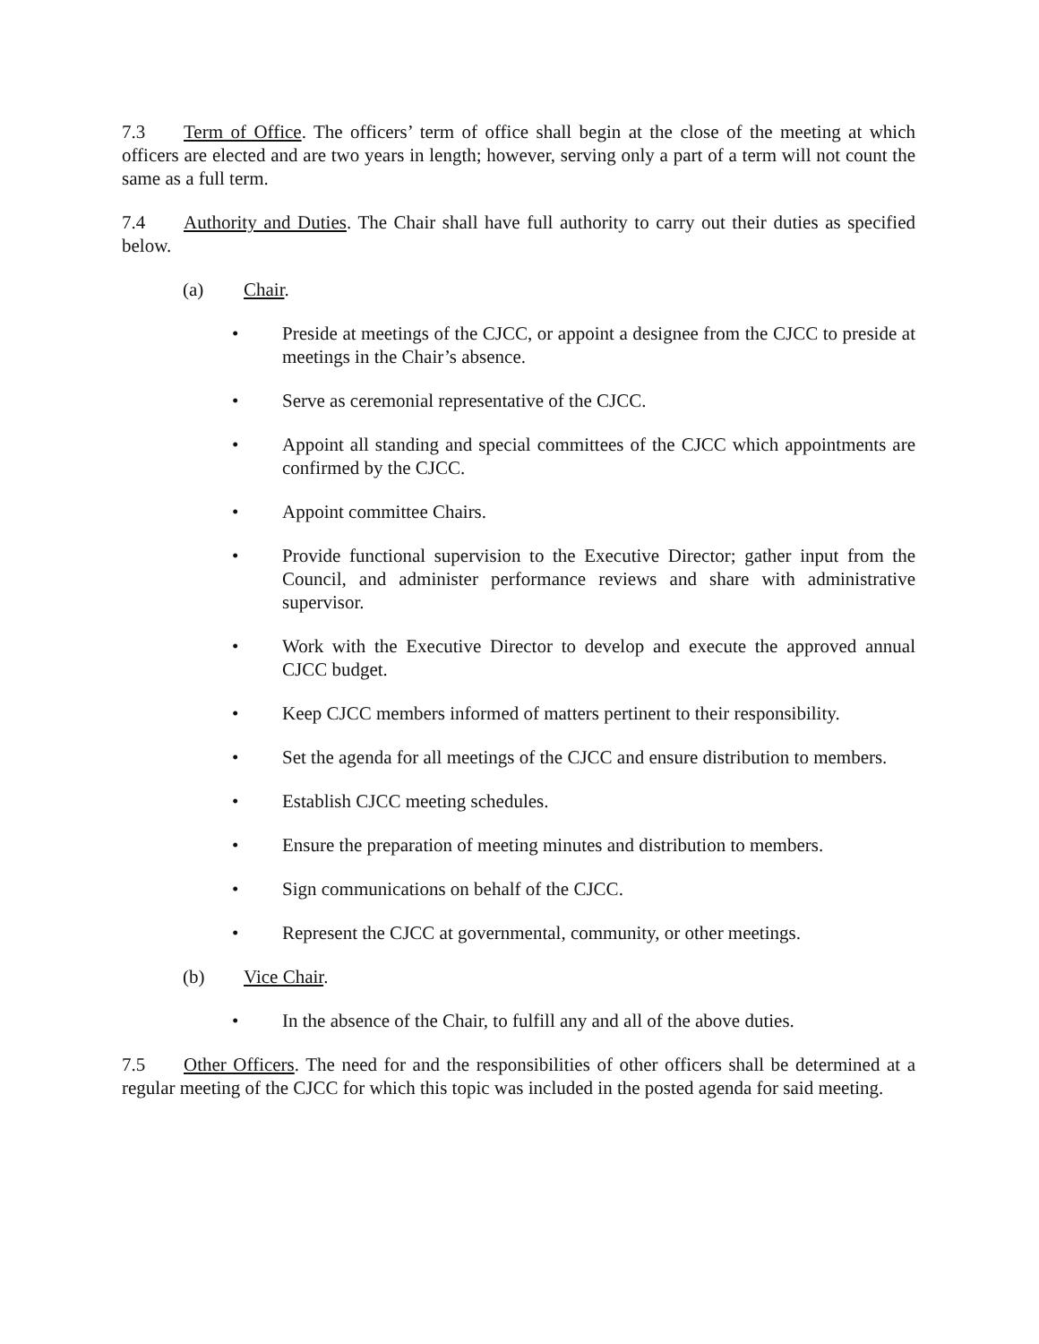7.3 Term of Office. The officers’ term of office shall begin at the close of the meeting at which officers are elected and are two years in length; however, serving only a part of a term will not count the same as a full term.
7.4 Authority and Duties. The Chair shall have full authority to carry out their duties as specified below.
(a) Chair.
• Preside at meetings of the CJCC, or appoint a designee from the CJCC to preside at meetings in the Chair’s absence.
• Serve as ceremonial representative of the CJCC.
• Appoint all standing and special committees of the CJCC which appointments are confirmed by the CJCC.
• Appoint committee Chairs.
• Provide functional supervision to the Executive Director; gather input from the Council, and administer performance reviews and share with administrative supervisor.
• Work with the Executive Director to develop and execute the approved annual CJCC budget.
• Keep CJCC members informed of matters pertinent to their responsibility.
• Set the agenda for all meetings of the CJCC and ensure distribution to members.
• Establish CJCC meeting schedules.
• Ensure the preparation of meeting minutes and distribution to members.
• Sign communications on behalf of the CJCC.
• Represent the CJCC at governmental, community, or other meetings.
(b) Vice Chair.
• In the absence of the Chair, to fulfill any and all of the above duties.
7.5 Other Officers. The need for and the responsibilities of other officers shall be determined at a regular meeting of the CJCC for which this topic was included in the posted agenda for said meeting.